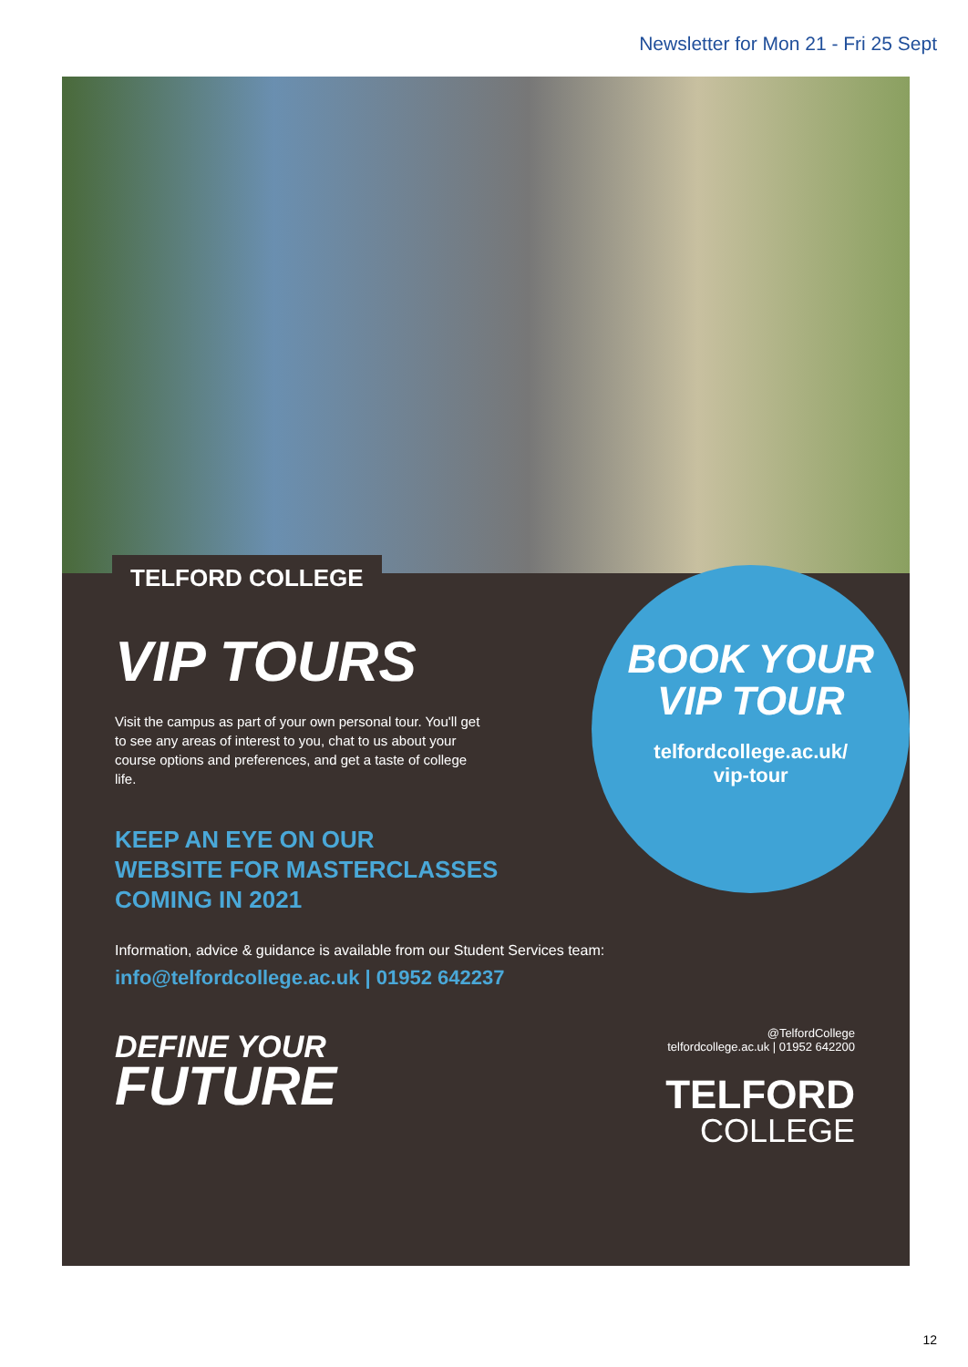Newsletter for Mon 21 - Fri 25 Sept
TELFORD COLLEGE
VIP TOURS
Visit the campus as part of your own personal tour. You'll get to see any areas of interest to you, chat to us about your course options and preferences, and get a taste of college life.
KEEP AN EYE ON OUR
WEBSITE FOR MASTERCLASSES
COMING IN 2021
BOOK YOUR
VIP TOUR
telfordcollege.ac.uk/
vip-tour
Information, advice & guidance is available from our Student Services team:
info@telfordcollege.ac.uk | 01952 642237
DEFINE YOUR
FUTURE
@TelfordCollege
telfordcollege.ac.uk | 01952 642200
TELFORD
COLLEGE
12